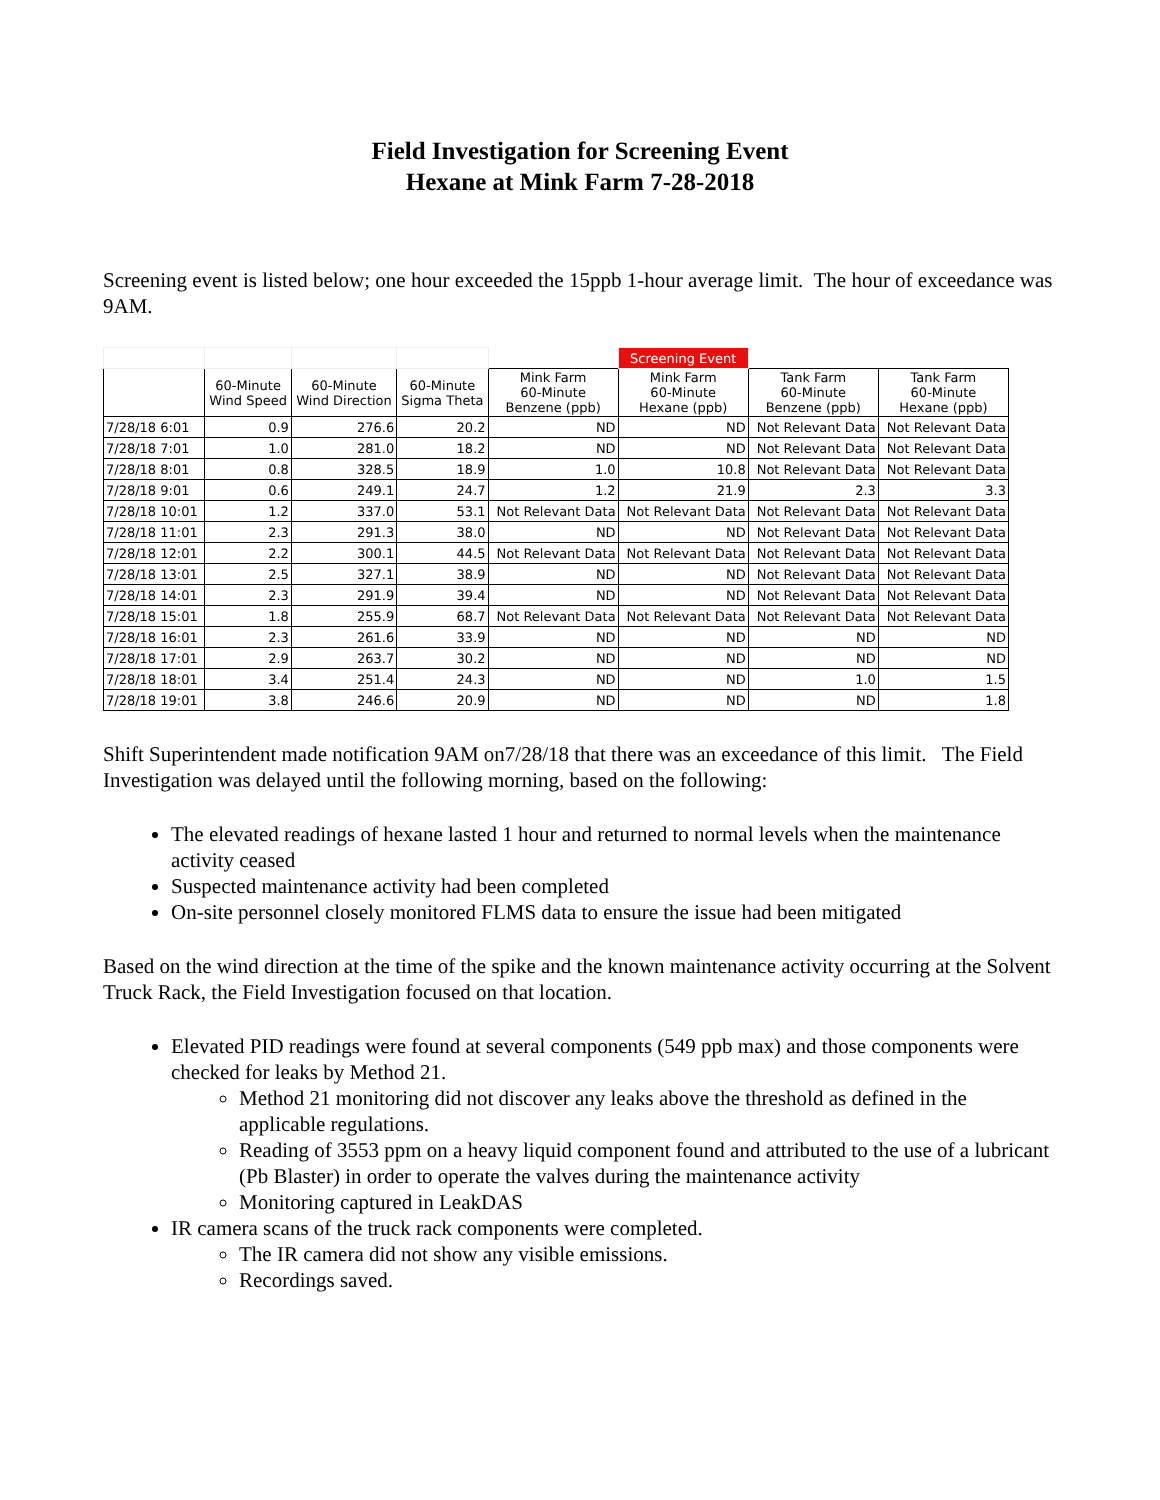Field Investigation for Screening Event
Hexane at Mink Farm 7-28-2018
Screening event is listed below; one hour exceeded the 15ppb 1-hour average limit. The hour of exceedance was 9AM.
| | | | | | Screening Event | | |
| --- | --- | --- | --- | --- | --- | --- | --- |
| | 60-Minute Wind Speed | 60-Minute Wind Direction | 60-Minute Sigma Theta | Mink Farm 60-Minute Benzene (ppb) | Mink Farm 60-Minute Hexane (ppb) | Tank Farm 60-Minute Benzene (ppb) | Tank Farm 60-Minute Hexane (ppb) |
| 7/28/18 6:01 | 0.9 | 276.6 | 20.2 | ND | ND | Not Relevant Data | Not Relevant Data |
| 7/28/18 7:01 | 1.0 | 281.0 | 18.2 | ND | ND | Not Relevant Data | Not Relevant Data |
| 7/28/18 8:01 | 0.8 | 328.5 | 18.9 | 1.0 | 10.8 | Not Relevant Data | Not Relevant Data |
| 7/28/18 9:01 | 0.6 | 249.1 | 24.7 | 1.2 | 21.9 | 2.3 | 3.3 |
| 7/28/18 10:01 | 1.2 | 337.0 | 53.1 | Not Relevant Data | Not Relevant Data | Not Relevant Data | Not Relevant Data |
| 7/28/18 11:01 | 2.3 | 291.3 | 38.0 | ND | ND | Not Relevant Data | Not Relevant Data |
| 7/28/18 12:01 | 2.2 | 300.1 | 44.5 | Not Relevant Data | Not Relevant Data | Not Relevant Data | Not Relevant Data |
| 7/28/18 13:01 | 2.5 | 327.1 | 38.9 | ND | ND | Not Relevant Data | Not Relevant Data |
| 7/28/18 14:01 | 2.3 | 291.9 | 39.4 | ND | ND | Not Relevant Data | Not Relevant Data |
| 7/28/18 15:01 | 1.8 | 255.9 | 68.7 | Not Relevant Data | Not Relevant Data | Not Relevant Data | Not Relevant Data |
| 7/28/18 16:01 | 2.3 | 261.6 | 33.9 | ND | ND | ND | ND |
| 7/28/18 17:01 | 2.9 | 263.7 | 30.2 | ND | ND | ND | ND |
| 7/28/18 18:01 | 3.4 | 251.4 | 24.3 | ND | ND | 1.0 | 1.5 |
| 7/28/18 19:01 | 3.8 | 246.6 | 20.9 | ND | ND | ND | 1.8 |
Shift Superintendent made notification 9AM on7/28/18 that there was an exceedance of this limit. The Field Investigation was delayed until the following morning, based on the following:
The elevated readings of hexane lasted 1 hour and returned to normal levels when the maintenance activity ceased
Suspected maintenance activity had been completed
On-site personnel closely monitored FLMS data to ensure the issue had been mitigated
Based on the wind direction at the time of the spike and the known maintenance activity occurring at the Solvent Truck Rack, the Field Investigation focused on that location.
Elevated PID readings were found at several components (549 ppb max) and those components were checked for leaks by Method 21.
Method 21 monitoring did not discover any leaks above the threshold as defined in the applicable regulations.
Reading of 3553 ppm on a heavy liquid component found and attributed to the use of a lubricant (Pb Blaster) in order to operate the valves during the maintenance activity
Monitoring captured in LeakDAS
IR camera scans of the truck rack components were completed.
The IR camera did not show any visible emissions.
Recordings saved.